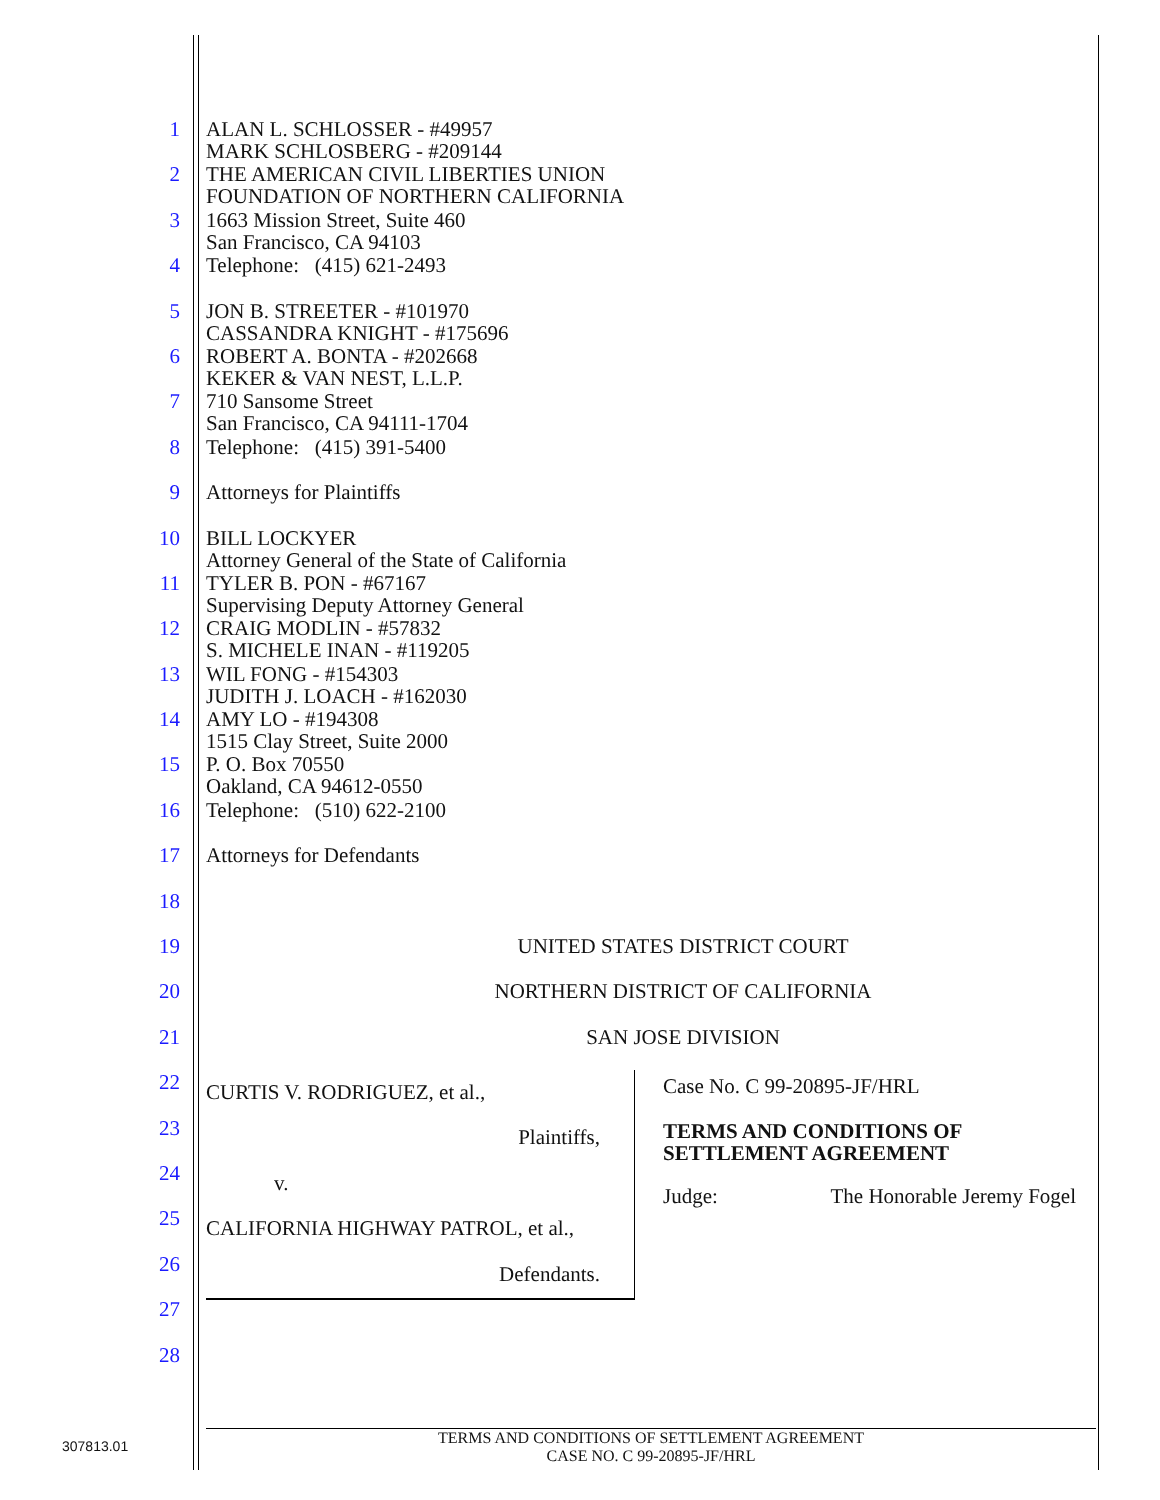1 ALAN L. SCHLOSSER - #49957
MARK SCHLOSBERG - #209144
2 THE AMERICAN CIVIL LIBERTIES UNION
FOUNDATION OF NORTHERN CALIFORNIA
3 1663 Mission Street, Suite 460
San Francisco, CA 94103
4 Telephone: (415) 621-2493
5 JON B. STREETER - #101970
CASSANDRA KNIGHT - #175696
6 ROBERT A. BONTA - #202668
KEKER & VAN NEST, L.L.P.
7 710 Sansome Street
San Francisco, CA 94111-1704
8 Telephone: (415) 391-5400
9 Attorneys for Plaintiffs
10 BILL LOCKYER
Attorney General of the State of California
11 TYLER B. PON - #67167
Supervising Deputy Attorney General
12 CRAIG MODLIN - #57832
S. MICHELE INAN - #119205
13 WIL FONG - #154303
JUDITH J. LOACH - #162030
14 AMY LO - #194308
1515 Clay Street, Suite 2000
15 P. O. Box 70550
Oakland, CA 94612-0550
16 Telephone: (510) 622-2100
17 Attorneys for Defendants
18
19 UNITED STATES DISTRICT COURT
20 NORTHERN DISTRICT OF CALIFORNIA
21 SAN JOSE DIVISION
22
23
24
25
26
27
28
CURTIS V. RODRIGUEZ, et al.,
Plaintiffs,
v.
CALIFORNIA HIGHWAY PATROL, et al.,
Defendants.
Case No. C 99-20895-JF/HRL
TERMS AND CONDITIONS OF
SETTLEMENT AGREEMENT
Judge: The Honorable Jeremy Fogel
307813.01
TERMS AND CONDITIONS OF SETTLEMENT AGREEMENT
CASE NO. C 99-20895-JF/HRL